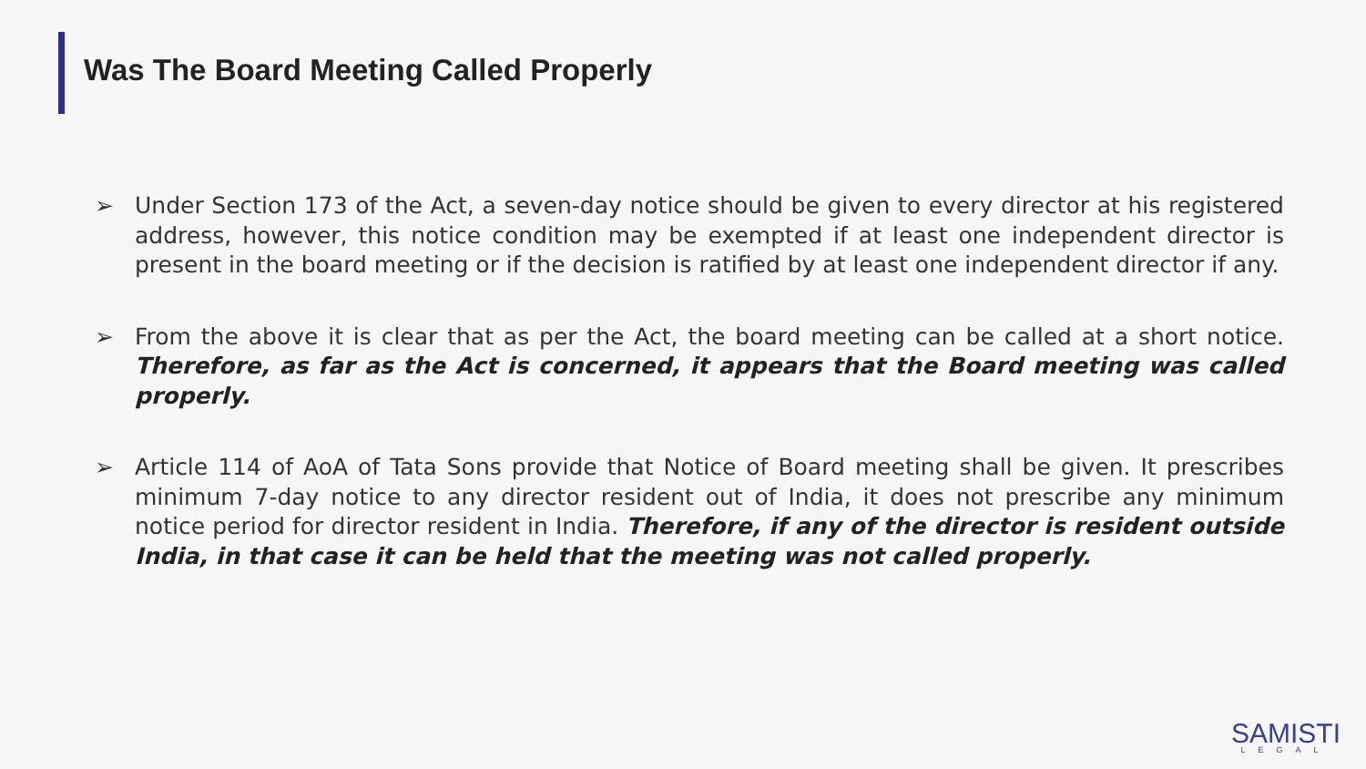Was The Board Meeting Called Properly
➢ Under Section 173 of the Act, a seven-day notice should be given to every director at his registered address, however, this notice condition may be exempted if at least one independent director is present in the board meeting or if the decision is ratified by at least one independent director if any.
➢ From the above it is clear that as per the Act, the board meeting can be called at a short notice. Therefore, as far as the Act is concerned, it appears that the Board meeting was called properly.
➢ Article 114 of AoA of Tata Sons provide that Notice of Board meeting shall be given. It prescribes minimum 7-day notice to any director resident out of India, it does not prescribe any minimum notice period for director resident in India. Therefore, if any of the director is resident outside India, in that case it can be held that the meeting was not called properly.
SAMISTI
LEGAL